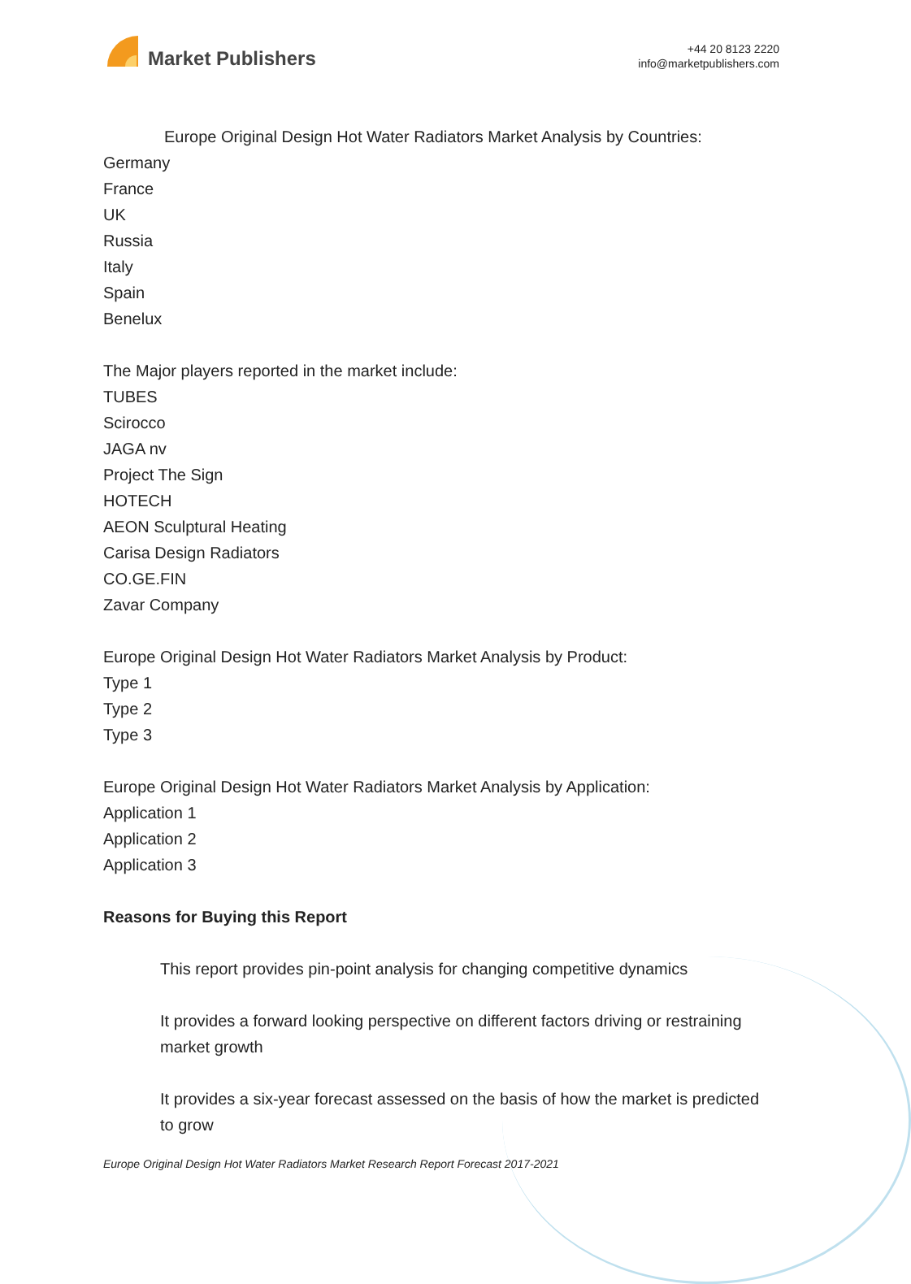Market Publishers
+44 20 8123 2220
info@marketpublishers.com
Europe Original Design Hot Water Radiators Market Analysis by Countries:
Germany
France
UK
Russia
Italy
Spain
Benelux
The Major players reported in the market include:
TUBES
Scirocco
JAGA nv
Project The Sign
HOTECH
AEON Sculptural Heating
Carisa Design Radiators
CO.GE.FIN
Zavar Company
Europe Original Design Hot Water Radiators Market Analysis by Product:
Type 1
Type 2
Type 3
Europe Original Design Hot Water Radiators Market Analysis by Application:
Application 1
Application 2
Application 3
Reasons for Buying this Report
This report provides pin-point analysis for changing competitive dynamics
It provides a forward looking perspective on different factors driving or restraining market growth
It provides a six-year forecast assessed on the basis of how the market is predicted to grow
Europe Original Design Hot Water Radiators Market Research Report Forecast 2017-2021